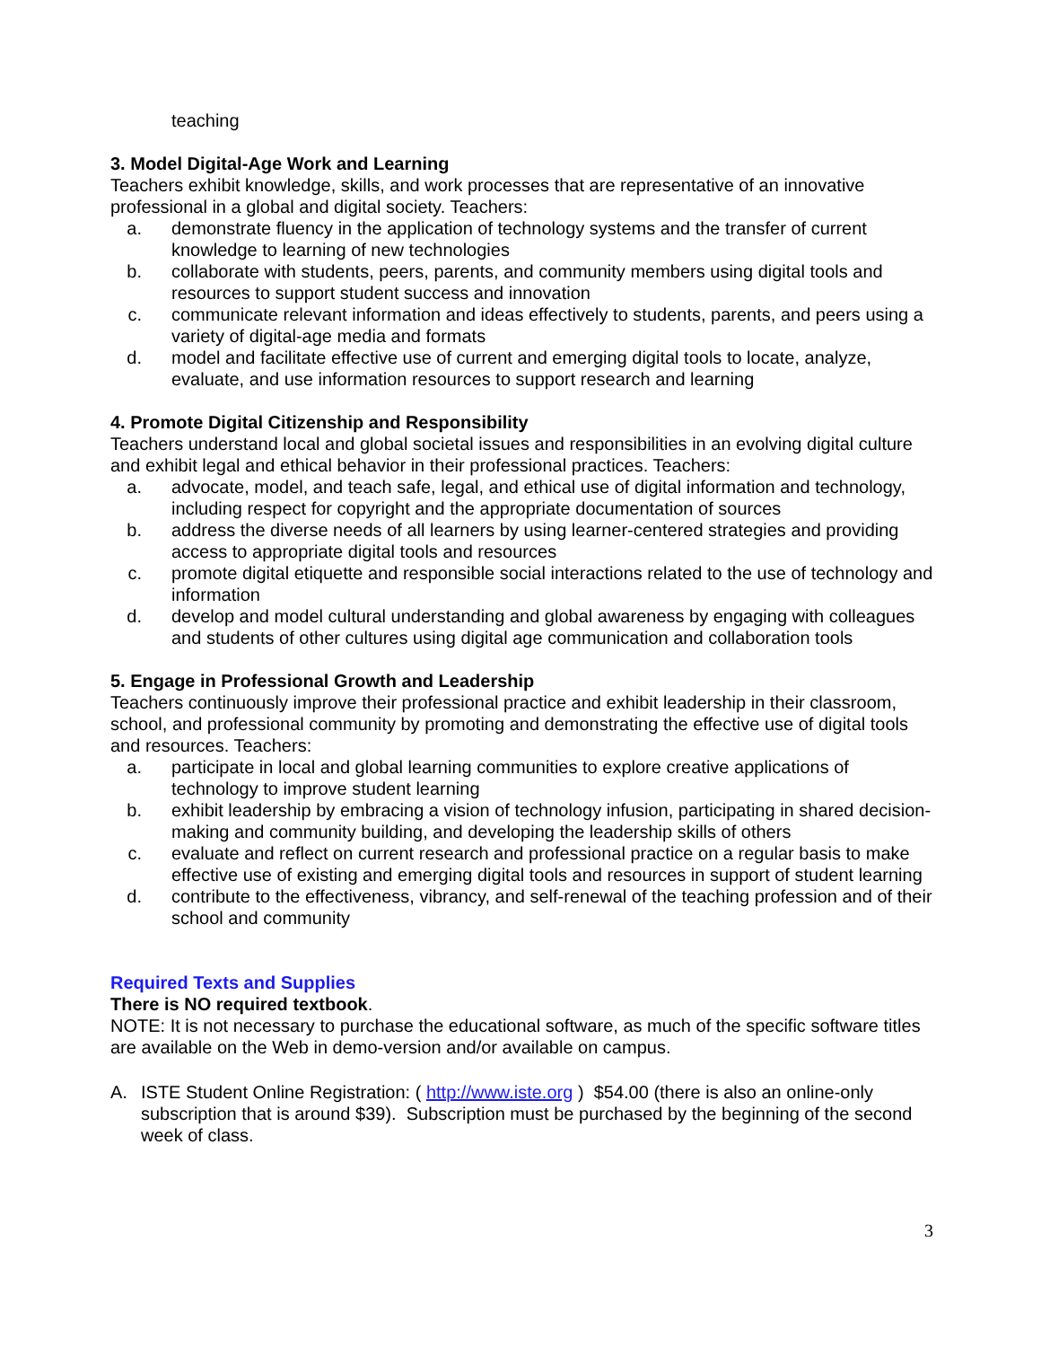teaching
3. Model Digital-Age Work and Learning
Teachers exhibit knowledge, skills, and work processes that are representative of an innovative professional in a global and digital society. Teachers:
a. demonstrate fluency in the application of technology systems and the transfer of current knowledge to learning of new technologies
b. collaborate with students, peers, parents, and community members using digital tools and resources to support student success and innovation
c. communicate relevant information and ideas effectively to students, parents, and peers using a variety of digital-age media and formats
d. model and facilitate effective use of current and emerging digital tools to locate, analyze, evaluate, and use information resources to support research and learning
4. Promote Digital Citizenship and Responsibility
Teachers understand local and global societal issues and responsibilities in an evolving digital culture and exhibit legal and ethical behavior in their professional practices. Teachers:
a. advocate, model, and teach safe, legal, and ethical use of digital information and technology, including respect for copyright and the appropriate documentation of sources
b. address the diverse needs of all learners by using learner-centered strategies and providing access to appropriate digital tools and resources
c. promote digital etiquette and responsible social interactions related to the use of technology and information
d. develop and model cultural understanding and global awareness by engaging with colleagues and students of other cultures using digital age communication and collaboration tools
5. Engage in Professional Growth and Leadership
Teachers continuously improve their professional practice and exhibit leadership in their classroom, school, and professional community by promoting and demonstrating the effective use of digital tools and resources. Teachers:
a. participate in local and global learning communities to explore creative applications of technology to improve student learning
b. exhibit leadership by embracing a vision of technology infusion, participating in shared decision-making and community building, and developing the leadership skills of others
c. evaluate and reflect on current research and professional practice on a regular basis to make effective use of existing and emerging digital tools and resources in support of student learning
d. contribute to the effectiveness, vibrancy, and self-renewal of the teaching profession and of their school and community
Required Texts and Supplies
There is NO required textbook.
NOTE: It is not necessary to purchase the educational software, as much of the specific software titles are available on the Web in demo-version and/or available on campus.
A. ISTE Student Online Registration: ( http://www.iste.org ) $54.00 (there is also an online-only subscription that is around $39). Subscription must be purchased by the beginning of the second week of class.
3